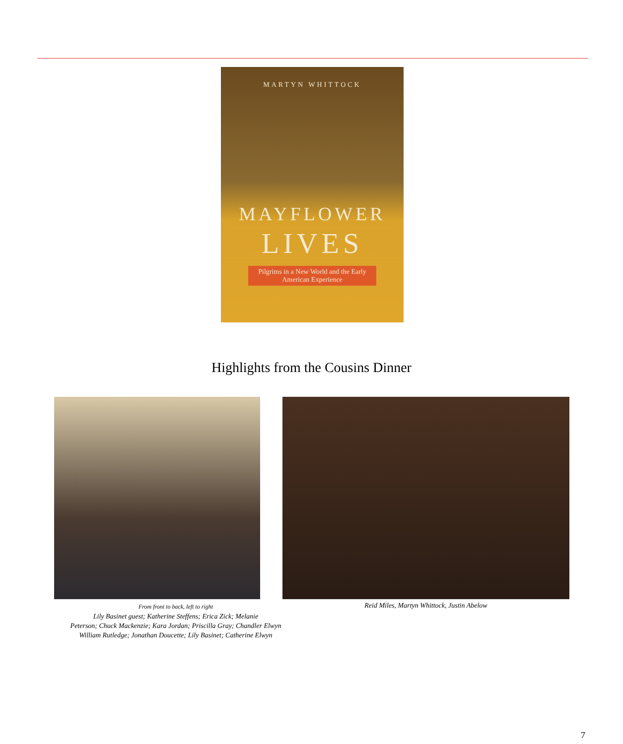MARTYN WHITTOCK
MAYFLOWER
LIVES
Pilgrims in a New World and the Early American Experience
Highlights from the Cousins Dinner
From front to back, left to right
Lily Basinet guest; Katherine Steffens; Erica Zick; Melanie
Peterson; Chuck Mackenzie; Kara Jordan; Priscilla Gray; Chandler Elwyn
William Rutledge; Jonathan Doucette; Lily Basinet; Catherine Elwyn
Reid Miles, Martyn Whittock, Justin Abelow
7